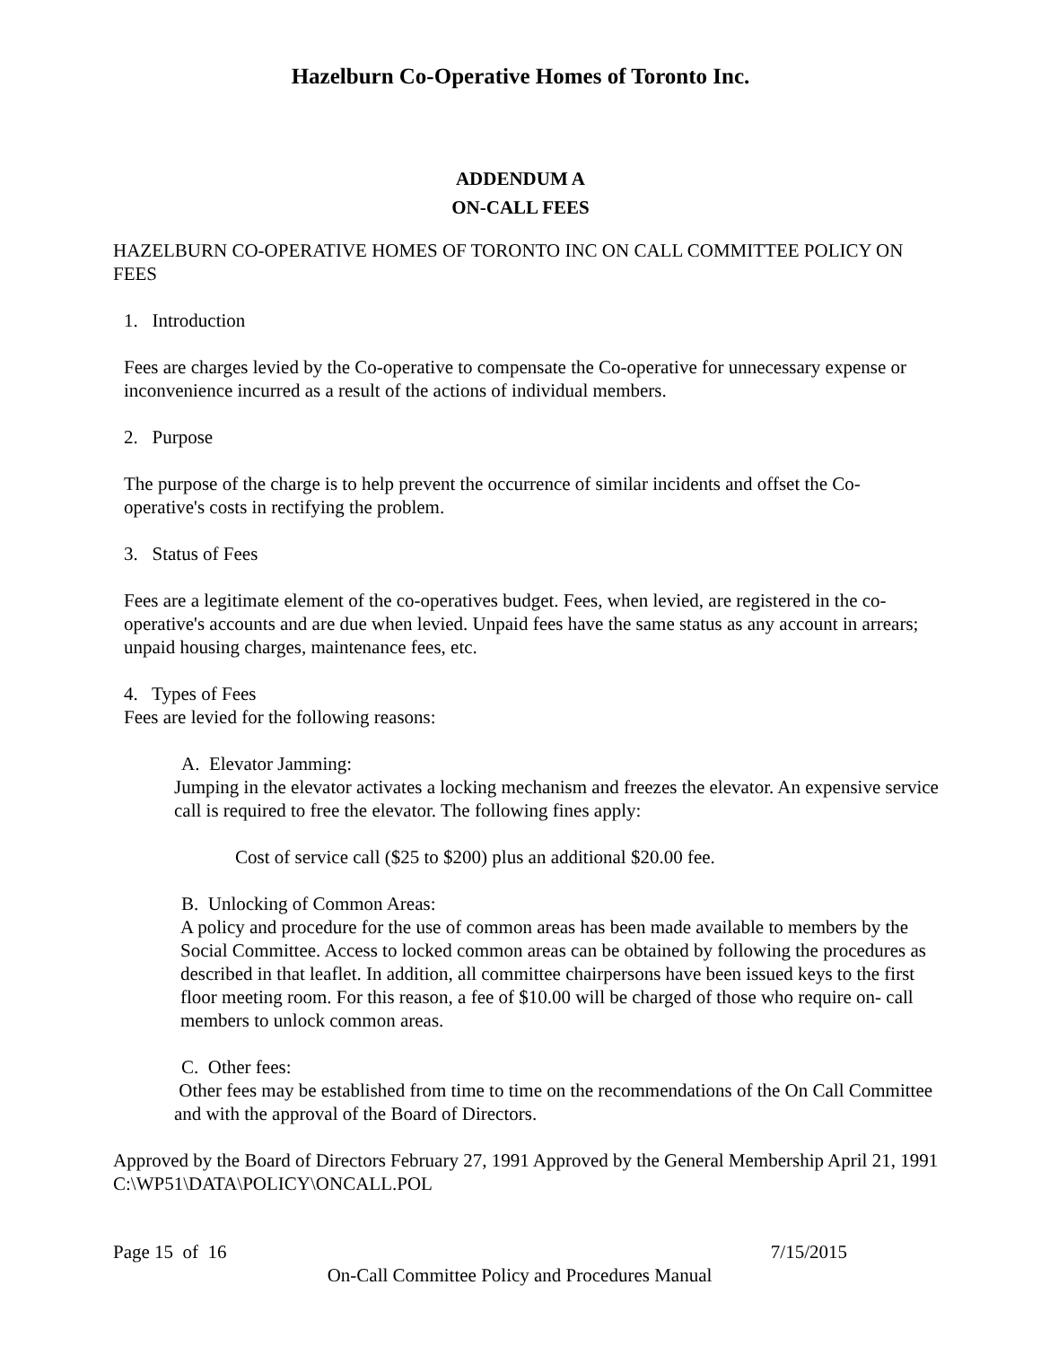Hazelburn Co-Operative Homes of Toronto Inc.
ADDENDUM A
ON-CALL FEES
HAZELBURN CO-OPERATIVE HOMES OF TORONTO INC ON CALL COMMITTEE POLICY ON FEES
1. Introduction
Fees are charges levied by the Co-operative to compensate the Co-operative for unnecessary expense or inconvenience incurred as a result of the actions of individual members.
2. Purpose
The purpose of the charge is to help prevent the occurrence of similar incidents and offset the Co-operative's costs in rectifying the problem.
3. Status of Fees
Fees are a legitimate element of the co-operatives budget. Fees, when levied, are registered in the co-operative's accounts and are due when levied. Unpaid fees have the same status as any account in arrears; unpaid housing charges, maintenance fees, etc.
4. Types of Fees
Fees are levied for the following reasons:
A. Elevator Jamming:
Jumping in the elevator activates a locking mechanism and freezes the elevator. An expensive service call is required to free the elevator. The following fines apply:
Cost of service call ($25 to $200) plus an additional $20.00 fee.
B. Unlocking of Common Areas:
A policy and procedure for the use of common areas has been made available to members by the Social Committee. Access to locked common areas can be obtained by following the procedures as described in that leaflet. In addition, all committee chairpersons have been issued keys to the first floor meeting room. For this reason, a fee of $10.00 will be charged of those who require on- call members to unlock common areas.
C. Other fees:
Other fees may be established from time to time on the recommendations of the On Call Committee and with the approval of the Board of Directors.
Approved by the Board of Directors February 27, 1991 Approved by the General Membership April 21, 1991 C:\WP51\DATA\POLICY\ONCALL.POL
Page 15 of 16 7/15/2015
On-Call Committee Policy and Procedures Manual